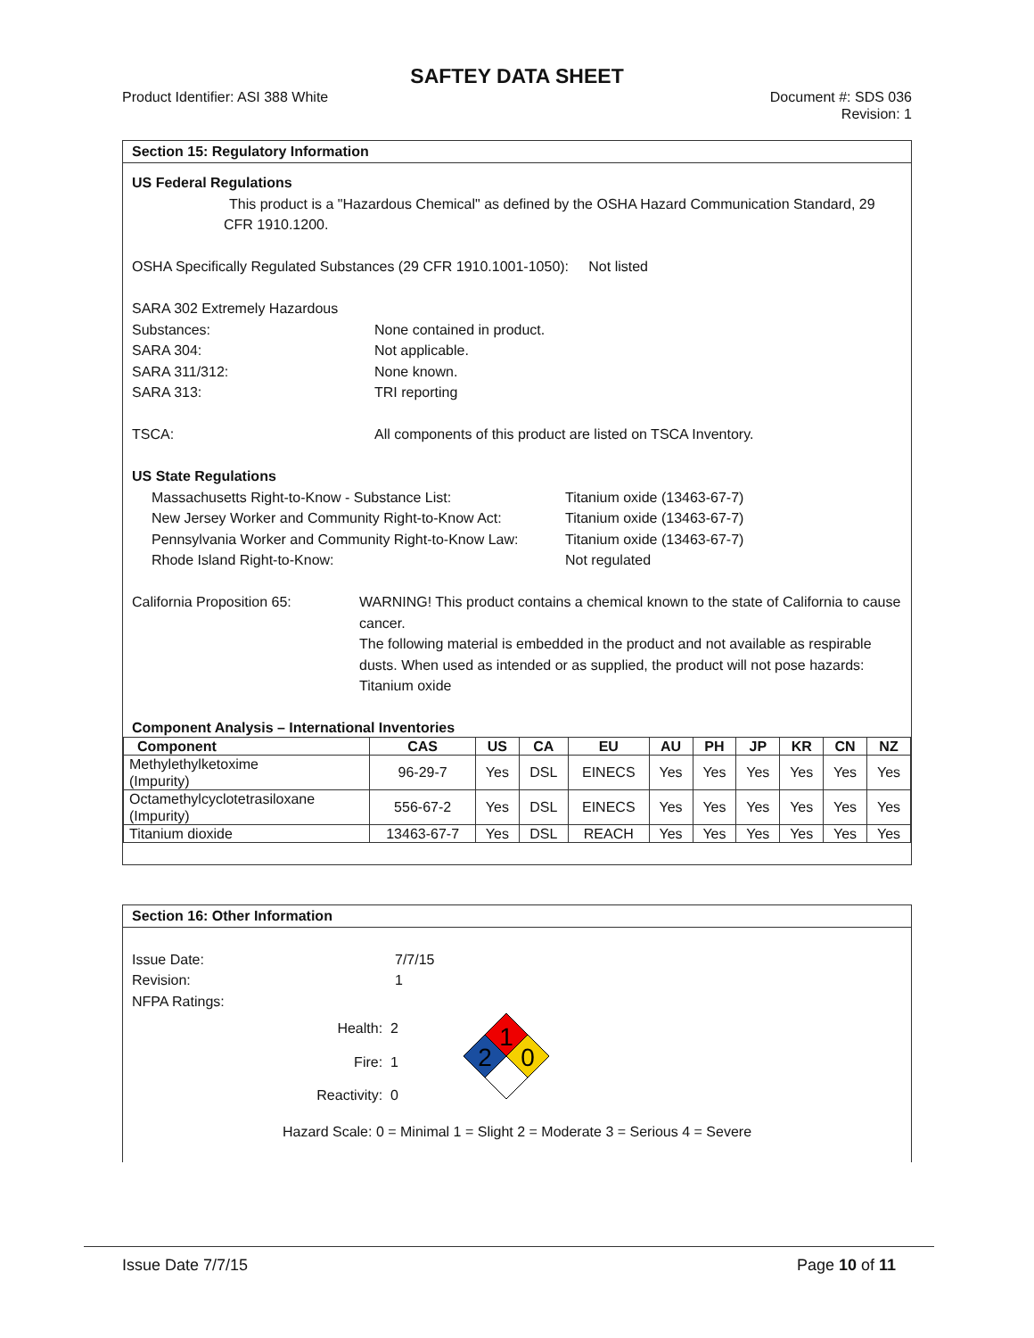SAFTEY DATA SHEET
Product Identifier: ASI 388 White
Document #: SDS 036
Revision: 1
Section 15: Regulatory Information
US Federal Regulations
This product is a "Hazardous Chemical" as defined by the OSHA Hazard Communication Standard, 29 CFR 1910.1200.
OSHA Specifically Regulated Substances (29 CFR 1910.1001-1050): Not listed
SARA 302 Extremely Hazardous
Substances: None contained in product.
SARA 304: Not applicable.
SARA 311/312: None known.
SARA 313: TRI reporting
TSCA: All components of this product are listed on TSCA Inventory.
US State Regulations
Massachusetts Right-to-Know - Substance List: Titanium oxide (13463-67-7)
New Jersey Worker and Community Right-to-Know Act:
Titanium oxide (13463-67-7)
Pennsylvania Worker and Community Right-to-Know Law:
Titanium oxide (13463-67-7)
Rhode Island Right-to-Know: Not regulated
California Proposition 65: WARNING! This product contains a chemical known to the state of California to cause cancer.
The following material is embedded in the product and not available as respirable dusts. When used as intended or as supplied, the product will not pose hazards: Titanium oxide
Component Analysis – International Inventories
| Component | CAS | US | CA | EU | AU | PH | JP | KR | CN | NZ |
| --- | --- | --- | --- | --- | --- | --- | --- | --- | --- | --- |
| Methylethylketoxime (Impurity) | 96-29-7 | Yes | DSL | EINECS | Yes | Yes | Yes | Yes | Yes | Yes |
| Octamethylcyclotetrasiloxane (Impurity) | 556-67-2 | Yes | DSL | EINECS | Yes | Yes | Yes | Yes | Yes | Yes |
| Titanium dioxide | 13463-67-7 | Yes | DSL | REACH | Yes | Yes | Yes | Yes | Yes | Yes |
Section 16: Other Information
Issue Date: 7/7/15
Revision: 1
NFPA Ratings:
Health:
Fire:
Reactivity:
2
1
0
1
2
0
Hazard Scale: 0 = Minimal 1 = Slight 2 = Moderate 3 = Serious 4 = Severe
Issue Date 7/7/15 Page 10 of 11